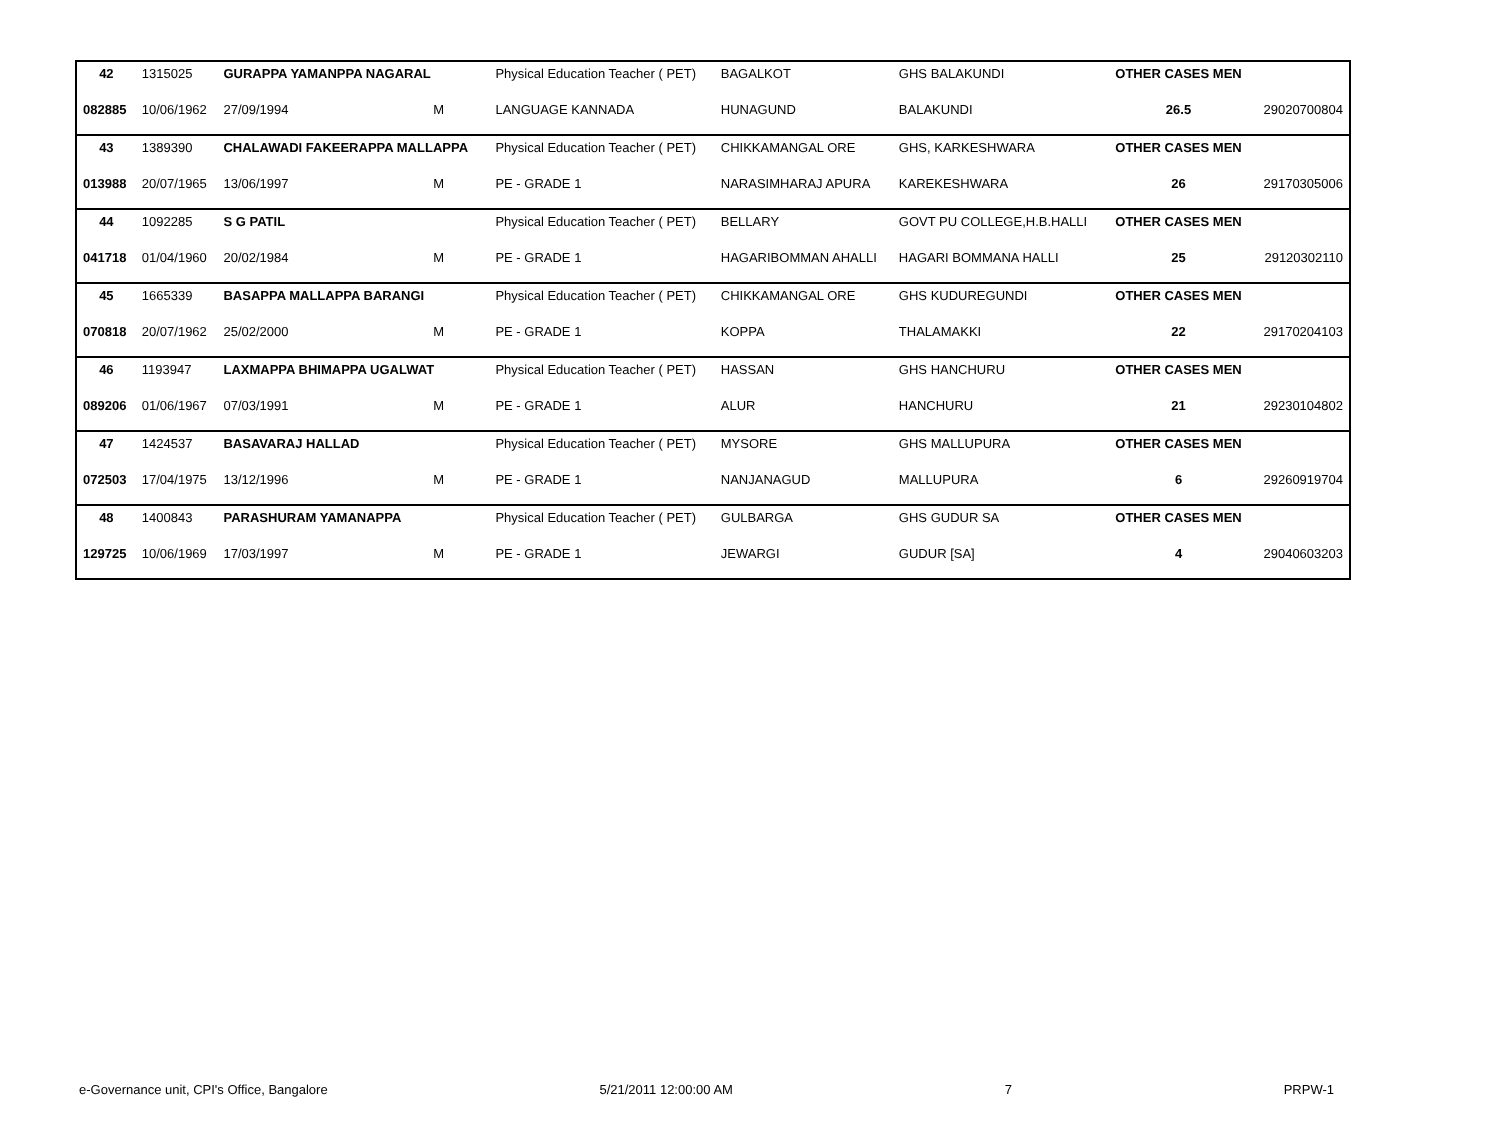| 42 | 1315025 | GURAPPA YAMANPPA NAGARAL | | Physical Education Teacher ( PET) | BAGALKOT | GHS BALAKUNDI | OTHER CASES MEN | |
| 082885 | 10/06/1962 | 27/09/1994 | M | LANGUAGE KANNADA | HUNAGUND | BALAKUNDI | 26.5 | 29020700804 |
| 43 | 1389390 | CHALAWADI FAKEERAPPA MALLAPPA | | Physical Education Teacher ( PET) | CHIKKAMANGAL ORE | GHS, KARKESHWARA | OTHER CASES MEN | |
| 013988 | 20/07/1965 | 13/06/1997 | M | PE - GRADE 1 | NARASIMHARAJ APURA | KAREKESHWARA | 26 | 29170305006 |
| 44 | 1092285 | S G PATIL | | Physical Education Teacher ( PET) | BELLARY | GOVT PU COLLEGE,H.B.HALLI | OTHER CASES MEN | |
| 041718 | 01/04/1960 | 20/02/1984 | M | PE - GRADE 1 | HAGARIBOMMAN AHALLI | HAGARI BOMMANA HALLI | 25 | 29120302110 |
| 45 | 1665339 | BASAPPA MALLAPPA BARANGI | | Physical Education Teacher ( PET) | CHIKKAMANGAL ORE | GHS KUDUREGUNDI | OTHER CASES MEN | |
| 070818 | 20/07/1962 | 25/02/2000 | M | PE - GRADE 1 | KOPPA | THALAMAKKI | 22 | 29170204103 |
| 46 | 1193947 | LAXMAPPA BHIMAPPA UGALWAT | | Physical Education Teacher ( PET) | HASSAN | GHS HANCHURU | OTHER CASES MEN | |
| 089206 | 01/06/1967 | 07/03/1991 | M | PE - GRADE 1 | ALUR | HANCHURU | 21 | 29230104802 |
| 47 | 1424537 | BASAVARAJ HALLAD | | Physical Education Teacher ( PET) | MYSORE | GHS MALLUPURA | OTHER CASES MEN | |
| 072503 | 17/04/1975 | 13/12/1996 | M | PE - GRADE 1 | NANJANAGUD | MALLUPURA | 6 | 29260919704 |
| 48 | 1400843 | PARASHURAM YAMANAPPA | | Physical Education Teacher ( PET) | GULBARGA | GHS GUDUR SA | OTHER CASES MEN | |
| 129725 | 10/06/1969 | 17/03/1997 | M | PE - GRADE 1 | JEWARGI | GUDUR [SA] | 4 | 29040603203 |
e-Governance unit, CPI's Office, Bangalore 5/21/2011 12:00:00 AM 7 PRPW-1